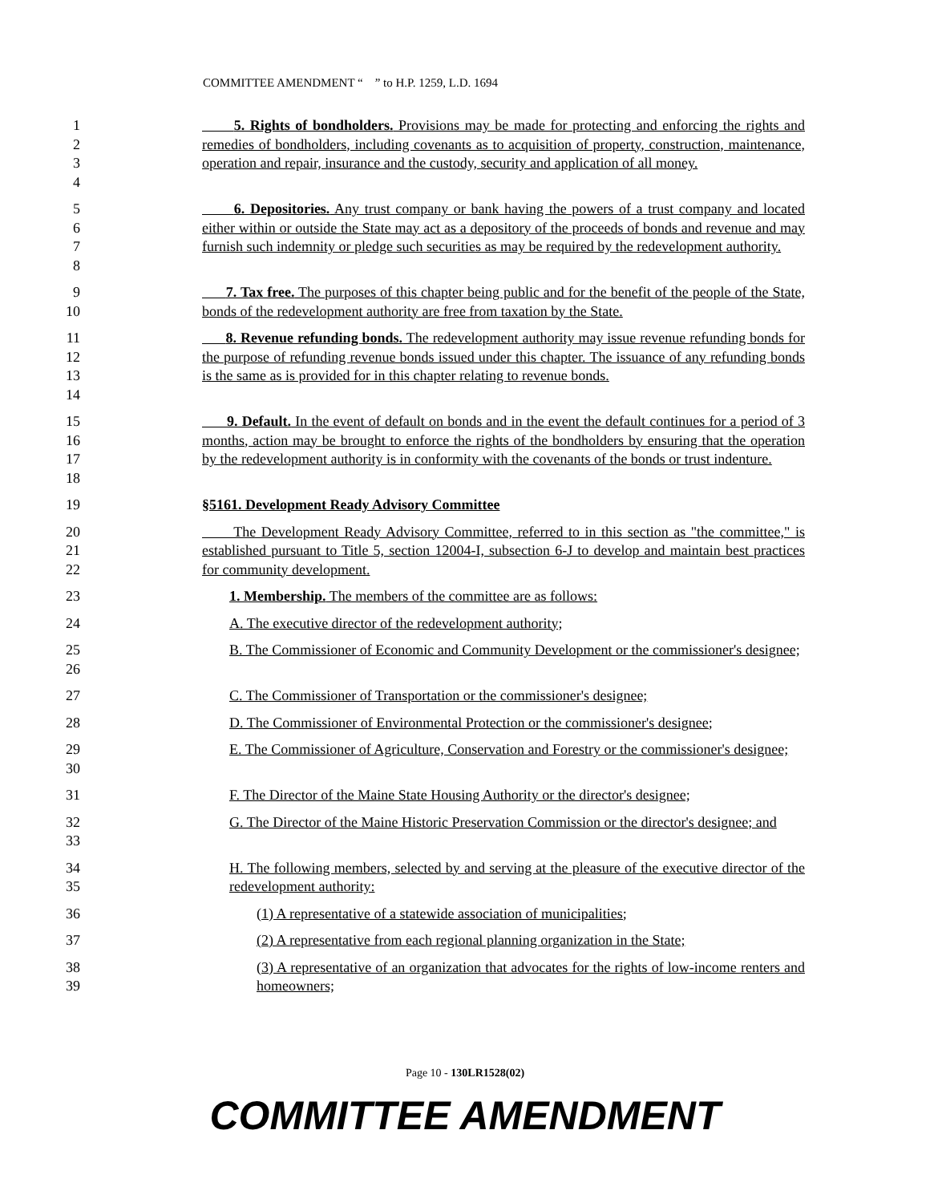COMMITTEE AMENDMENT “ ” to H.P. 1259, L.D. 1694
1
2
3
4
5. Rights of bondholders. Provisions may be made for protecting and enforcing the rights and remedies of bondholders, including covenants as to acquisition of property, construction, maintenance, operation and repair, insurance and the custody, security and application of all money.
5
6
7
8
6. Depositories. Any trust company or bank having the powers of a trust company and located either within or outside the State may act as a depository of the proceeds of bonds and revenue and may furnish such indemnity or pledge such securities as may be required by the redevelopment authority.
9
10
7. Tax free. The purposes of this chapter being public and for the benefit of the people of the State, bonds of the redevelopment authority are free from taxation by the State.
11
12
13
14
8. Revenue refunding bonds. The redevelopment authority may issue revenue refunding bonds for the purpose of refunding revenue bonds issued under this chapter. The issuance of any refunding bonds is the same as is provided for in this chapter relating to revenue bonds.
15
16
17
18
9. Default. In the event of default on bonds and in the event the default continues for a period of 3 months, action may be brought to enforce the rights of the bondholders by ensuring that the operation by the redevelopment authority is in conformity with the covenants of the bonds or trust indenture.
19 §5161. Development Ready Advisory Committee
20
21
22
The Development Ready Advisory Committee, referred to in this section as "the committee," is established pursuant to Title 5, section 12004-I, subsection 6-J to develop and maintain best practices for community development.
23 1. Membership. The members of the committee are as follows:
24 A. The executive director of the redevelopment authority;
25
26
B. The Commissioner of Economic and Community Development or the commissioner's designee;
27 C. The Commissioner of Transportation or the commissioner's designee;
28 D. The Commissioner of Environmental Protection or the commissioner's designee;
29
30
E. The Commissioner of Agriculture, Conservation and Forestry or the commissioner's designee;
31 F. The Director of the Maine State Housing Authority or the director's designee;
32
33
G. The Director of the Maine Historic Preservation Commission or the director's designee; and
34
35
H. The following members, selected by and serving at the pleasure of the executive director of the redevelopment authority:
36 (1) A representative of a statewide association of municipalities;
37 (2) A representative from each regional planning organization in the State;
38
39
(3) A representative of an organization that advocates for the rights of low-income renters and homeowners;
Page 10 - 130LR1528(02)
COMMITTEE AMENDMENT